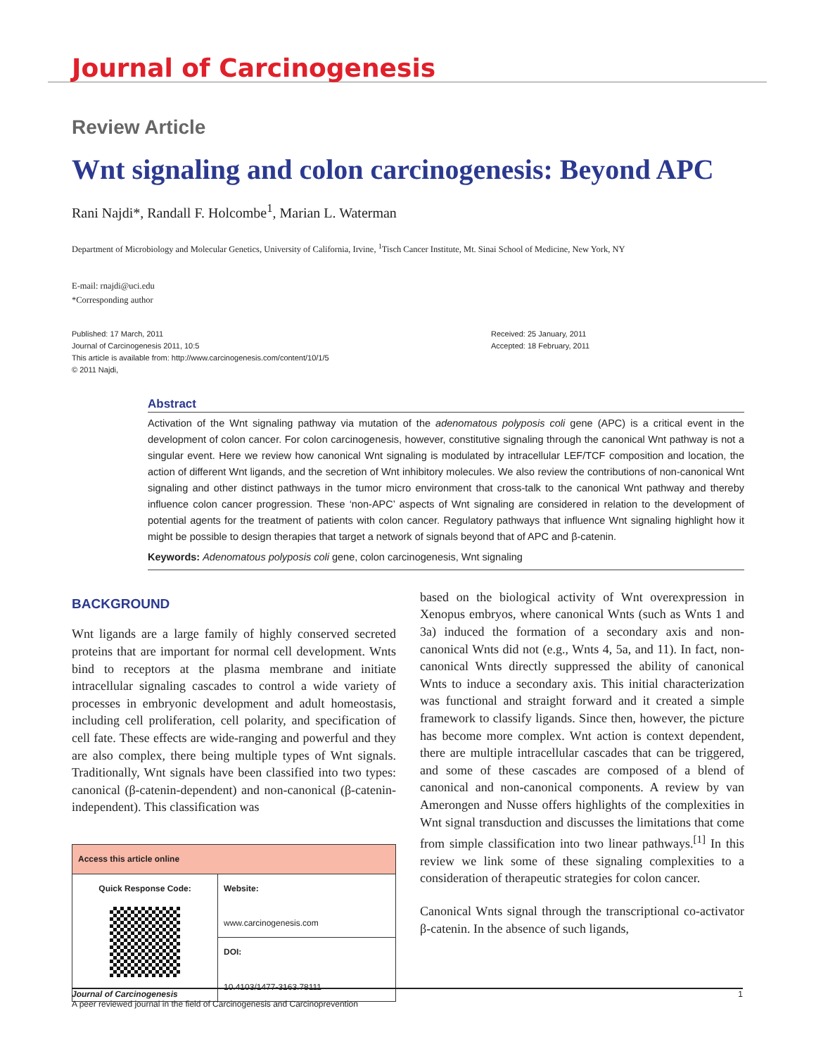Journal of Carcinogenesis
Review Article
Wnt signaling and colon carcinogenesis: Beyond APC
Rani Najdi*, Randall F. Holcombe<sup>1</sup>, Marian L. Waterman
Department of Microbiology and Molecular Genetics, University of California, Irvine, <sup>1</sup>Tisch Cancer Institute, Mt. Sinai School of Medicine, New York, NY
E-mail: rnajdi@uci.edu
*Corresponding author
Published: 17 March, 2011
Journal of Carcinogenesis 2011, 10:5
This article is available from: http://www.carcinogenesis.com/content/10/1/5
© 2011 Najdi,
Received: 25 January, 2011
Accepted: 18 February, 2011
Abstract
Activation of the Wnt signaling pathway via mutation of the adenomatous polyposis coli gene (APC) is a critical event in the development of colon cancer. For colon carcinogenesis, however, constitutive signaling through the canonical Wnt pathway is not a singular event. Here we review how canonical Wnt signaling is modulated by intracellular LEF/TCF composition and location, the action of different Wnt ligands, and the secretion of Wnt inhibitory molecules. We also review the contributions of non-canonical Wnt signaling and other distinct pathways in the tumor micro environment that cross-talk to the canonical Wnt pathway and thereby influence colon cancer progression. These ‘non-APC’ aspects of Wnt signaling are considered in relation to the development of potential agents for the treatment of patients with colon cancer. Regulatory pathways that influence Wnt signaling highlight how it might be possible to design therapies that target a network of signals beyond that of APC and β-catenin.
Keywords: Adenomatous polyposis coli gene, colon carcinogenesis, Wnt signaling
BACKGROUND
Wnt ligands are a large family of highly conserved secreted proteins that are important for normal cell development. Wnts bind to receptors at the plasma membrane and initiate intracellular signaling cascades to control a wide variety of processes in embryonic development and adult homeostasis, including cell proliferation, cell polarity, and specification of cell fate. These effects are wide-ranging and powerful and they are also complex, there being multiple types of Wnt signals. Traditionally, Wnt signals have been classified into two types: canonical (β-catenin-dependent) and non-canonical (β-catenin-independent). This classification was
| Access this article online | |
| --- | --- |
| Quick Response Code: | Website: www.carcinogenesis.com |
| | DOI: 10.4103/1477-3163.78111 |
based on the biological activity of Wnt overexpression in Xenopus embryos, where canonical Wnts (such as Wnts 1 and 3a) induced the formation of a secondary axis and non-canonical Wnts did not (e.g., Wnts 4, 5a, and 11). In fact, non-canonical Wnts directly suppressed the ability of canonical Wnts to induce a secondary axis. This initial characterization was functional and straight forward and it created a simple framework to classify ligands. Since then, however, the picture has become more complex. Wnt action is context dependent, there are multiple intracellular cascades that can be triggered, and some of these cascades are composed of a blend of canonical and non-canonical components. A review by van Amerongen and Nusse offers highlights of the complexities in Wnt signal transduction and discusses the limitations that come from simple classification into two linear pathways.<sup>[1]</sup> In this review we link some of these signaling complexities to a consideration of therapeutic strategies for colon cancer.
Canonical Wnts signal through the transcriptional co-activator β-catenin. In the absence of such ligands,
Journal of Carcinogenesis
A peer reviewed journal in the field of Carcinogenesis and Carcinoprevention
1